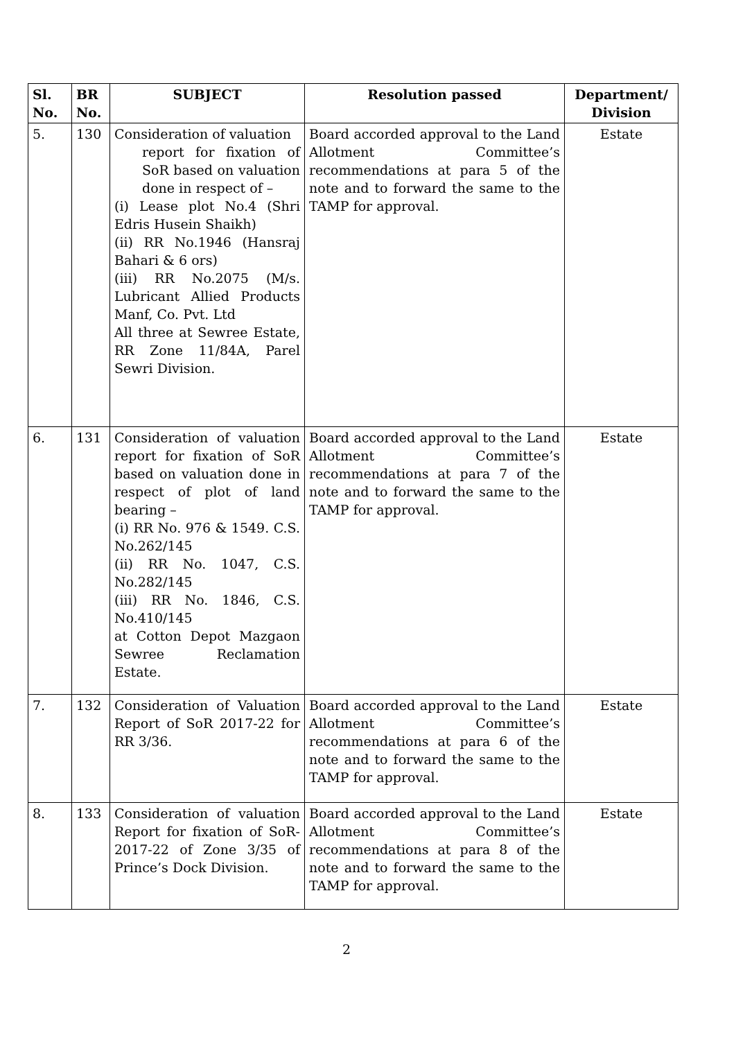| Sl. No. | BR No. | SUBJECT | Resolution passed | Department/ Division |
| --- | --- | --- | --- | --- |
| 5. | 130 | Consideration of valuation report for fixation of SoR based on valuation done in respect of – (i) Lease plot No.4 (Shri Edris Husein Shaikh) (ii) RR No.1946 (Hansraj Bahari & 6 ors) (iii) RR No.2075 (M/s. Lubricant Allied Products Manf, Co. Pvt. Ltd All three at Sewree Estate, RR Zone 11/84A, Parel Sewri Division. | Board accorded approval to the Land Allotment Committee’s recommendations at para 5 of the note and to forward the same to the TAMP for approval. | Estate |
| 6. | 131 | Consideration of valuation report for fixation of SoR based on valuation done in respect of plot of land bearing – (i) RR No. 976 & 1549. C.S. No.262/145 (ii) RR No. 1047, C.S. No.282/145 (iii) RR No. 1846, C.S. No.410/145 at Cotton Depot Mazgaon Sewree Reclamation Estate. | Board accorded approval to the Land Allotment Committee’s recommendations at para 7 of the note and to forward the same to the TAMP for approval. | Estate |
| 7. | 132 | Consideration of Valuation Report of SoR 2017-22 for RR 3/36. | Board accorded approval to the Land Allotment Committee’s recommendations at para 6 of the note and to forward the same to the TAMP for approval. | Estate |
| 8. | 133 | Consideration of valuation Report for fixation of SoR- 2017-22 of Zone 3/35 of Prince’s Dock Division. | Board accorded approval to the Land Allotment Committee’s recommendations at para 8 of the note and to forward the same to the TAMP for approval. | Estate |
2